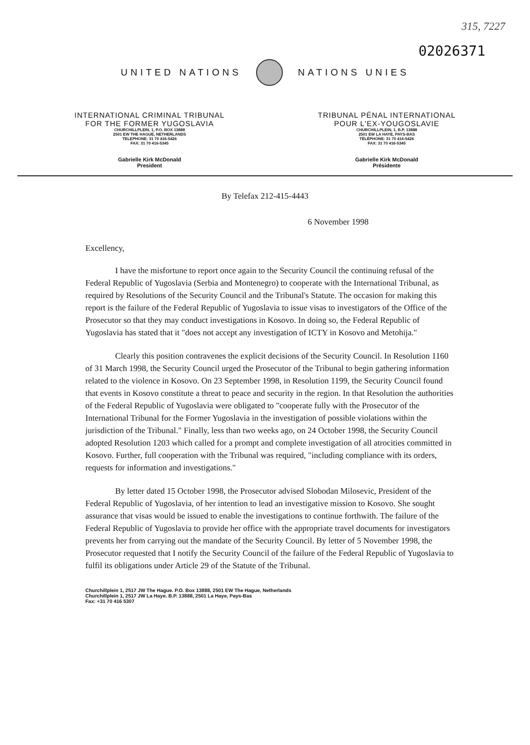315, 7227
02026371
UNITED NATIONS NATIONS UNIES
INTERNATIONAL CRIMINAL TRIBUNAL
FOR THE FORMER YUGOSLAVIA
CHURCHILLPLEIN, 1, P.O. BOX 13888
2501 EW THE HAGUE, NETHERLANDS
TELEPHONE: 31 70 416-5426
FAX: 31 70 416-5345
Gabrielle Kirk McDonald
President
TRIBUNAL PÉNAL INTERNATIONAL
POUR L'EX-YOUGOSLAVIE
CHURCHILLPLEIN, 1, B.P. 13888
2501 EW LA HAYE, PAYS-BAS
TÉLÉPHONE: 31 70 416-5426
FAX: 31 70 416-5345
Gabrielle Kirk McDonald
Présidente
By Telefax 212-415-4443
6 November 1998
Excellency,
I have the misfortune to report once again to the Security Council the continuing refusal of the Federal Republic of Yugoslavia (Serbia and Montenegro) to cooperate with the International Tribunal, as required by Resolutions of the Security Council and the Tribunal's Statute. The occasion for making this report is the failure of the Federal Republic of Yugoslavia to issue visas to investigators of the Office of the Prosecutor so that they may conduct investigations in Kosovo. In doing so, the Federal Republic of Yugoslavia has stated that it "does not accept any investigation of ICTY in Kosovo and Metohija."
Clearly this position contravenes the explicit decisions of the Security Council. In Resolution 1160 of 31 March 1998, the Security Council urged the Prosecutor of the Tribunal to begin gathering information related to the violence in Kosovo. On 23 September 1998, in Resolution 1199, the Security Council found that events in Kosovo constitute a threat to peace and security in the region. In that Resolution the authorities of the Federal Republic of Yugoslavia were obligated to "cooperate fully with the Prosecutor of the International Tribunal for the Former Yugoslavia in the investigation of possible violations within the jurisdiction of the Tribunal." Finally, less than two weeks ago, on 24 October 1998, the Security Council adopted Resolution 1203 which called for a prompt and complete investigation of all atrocities committed in Kosovo. Further, full cooperation with the Tribunal was required, "including compliance with its orders, requests for information and investigations."
By letter dated 15 October 1998, the Prosecutor advised Slobodan Milosevic, President of the Federal Republic of Yugoslavia, of her intention to lead an investigative mission to Kosovo. She sought assurance that visas would be issued to enable the investigations to continue forthwith. The failure of the Federal Republic of Yugoslavia to provide her office with the appropriate travel documents for investigators prevents her from carrying out the mandate of the Security Council. By letter of 5 November 1998, the Prosecutor requested that I notify the Security Council of the failure of the Federal Republic of Yugoslavia to fulfil its obligations under Article 29 of the Statute of the Tribunal.
Churchillplein 1, 2517 JW The Hague. P.O. Box 13888, 2501 EW The Hague, Netherlands
Churchillplein 1, 2517 JW La Haye. B.P. 13888, 2501 La Haye, Pays-Bas
Fax: +31 70 416 5307